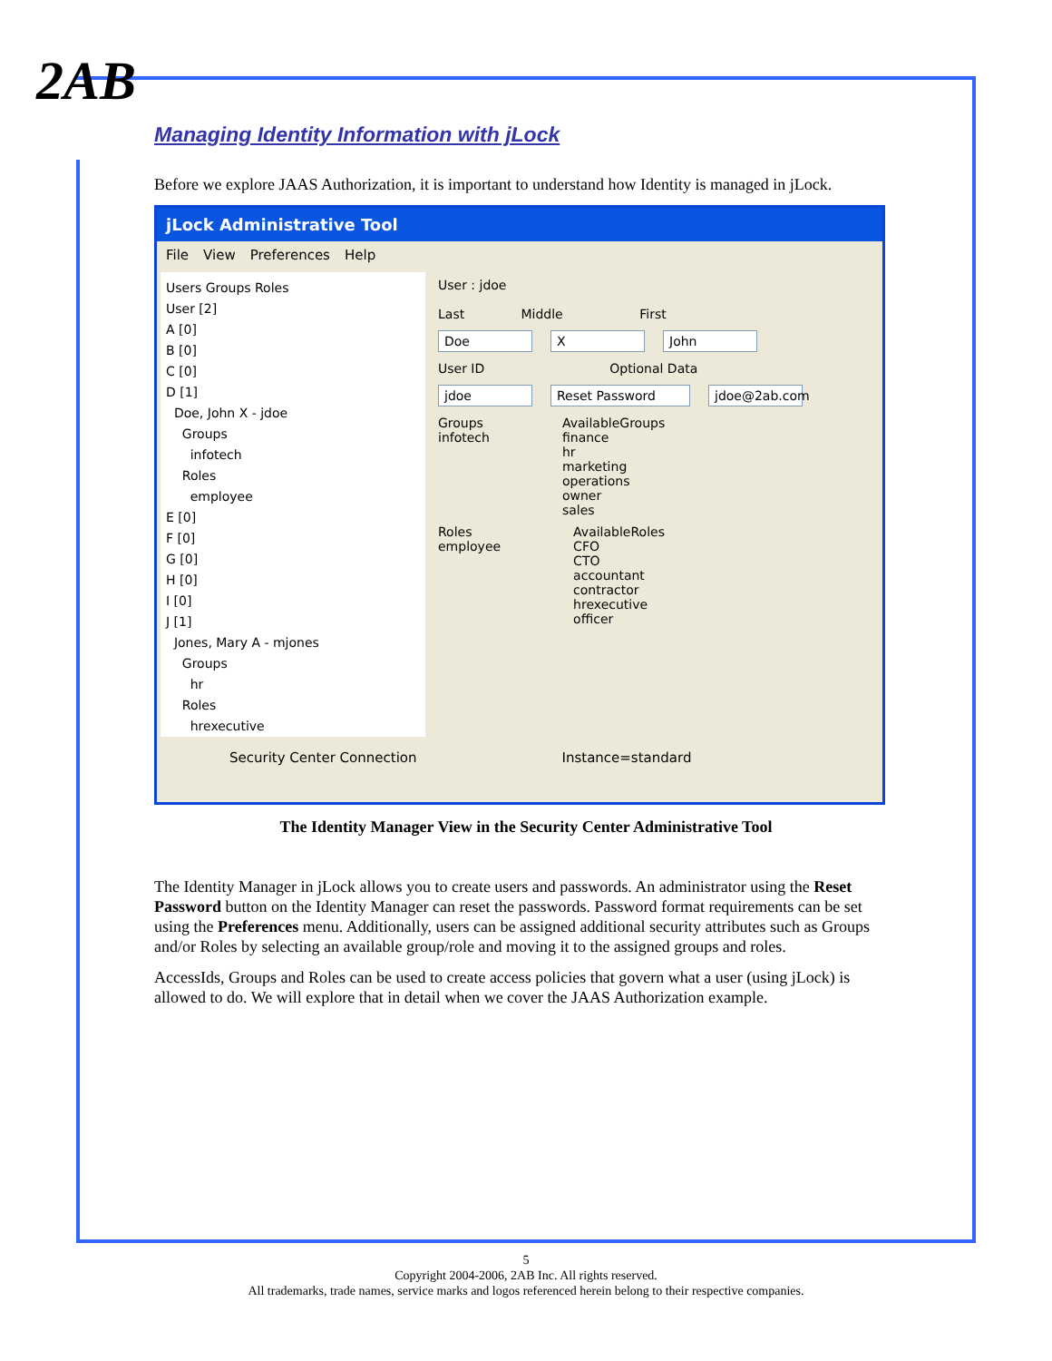2AB
Managing Identity Information with jLock
Before we explore JAAS Authorization, it is important to understand how Identity is managed in jLock.
jLock Administrative Tool
File View Preferences Help
Users Groups Roles
User [2]
A [0]
B [0]
C [0]
D [1]
Doe, John X - jdoe
Groups
infotech
Roles
employee
E [0]
F [0]
G [0]
H [0]
I [0]
J [1]
Jones, Mary A - mjones
Groups
hr
Roles
hrexecutive
User : jdoe
Last Middle First
Doe X John
User ID Optional Data
jdoe Reset Password jdoe@2ab.com
Groups
infotech
AvailableGroups
finance
hr
marketing
operations
owner
sales
Roles
employee
AvailableRoles
CFO
CTO
accountant
contractor
hrexecutive
officer
Security Center Connection Instance=standard
The Identity Manager View in the Security Center Administrative Tool
The Identity Manager in jLock allows you to create users and passwords. An administrator using the Reset Password button on the Identity Manager can reset the passwords. Password format requirements can be set using the Preferences menu. Additionally, users can be assigned additional security attributes such as Groups and/or Roles by selecting an available group/role and moving it to the assigned groups and roles.
AccessIds, Groups and Roles can be used to create access policies that govern what a user (using jLock) is allowed to do. We will explore that in detail when we cover the JAAS Authorization example.
5
Copyright 2004-2006, 2AB Inc. All rights reserved.
All trademarks, trade names, service marks and logos referenced herein belong to their respective companies.